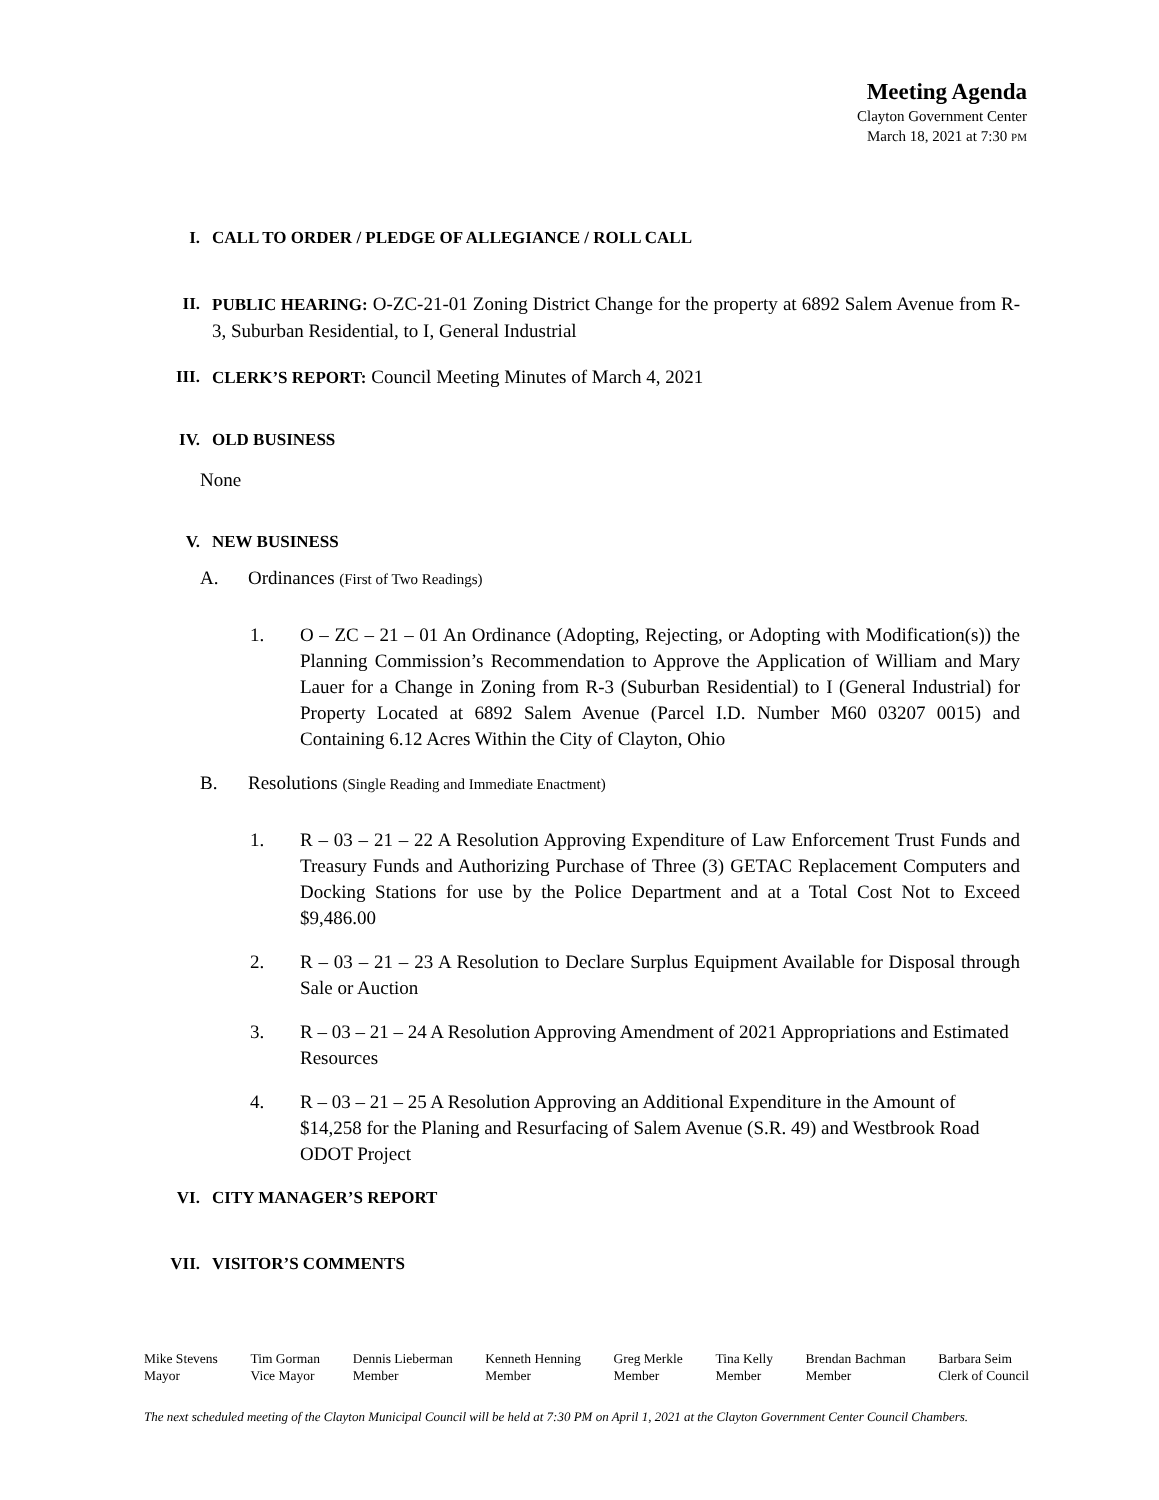Meeting Agenda
Clayton Government Center
March 18, 2021 at 7:30 PM
I. CALL TO ORDER / PLEDGE OF ALLEGIANCE / ROLL CALL
II. PUBLIC HEARING: O-ZC-21-01 Zoning District Change for the property at 6892 Salem Avenue from R-3, Suburban Residential, to I, General Industrial
III. CLERK’S REPORT: Council Meeting Minutes of March 4, 2021
IV. OLD BUSINESS
None
V. NEW BUSINESS
A. Ordinances (First of Two Readings)
1. O – ZC – 21 – 01 An Ordinance (Adopting, Rejecting, or Adopting with Modification(s)) the Planning Commission’s Recommendation to Approve the Application of William and Mary Lauer for a Change in Zoning from R-3 (Suburban Residential) to I (General Industrial) for Property Located at 6892 Salem Avenue (Parcel I.D. Number M60 03207 0015) and Containing 6.12 Acres Within the City of Clayton, Ohio
B. Resolutions (Single Reading and Immediate Enactment)
1. R – 03 – 21 – 22 A Resolution Approving Expenditure of Law Enforcement Trust Funds and Treasury Funds and Authorizing Purchase of Three (3) GETAC Replacement Computers and Docking Stations for use by the Police Department and at a Total Cost Not to Exceed $9,486.00
2. R – 03 – 21 – 23 A Resolution to Declare Surplus Equipment Available for Disposal through Sale or Auction
3. R – 03 – 21 – 24 A Resolution Approving Amendment of 2021 Appropriations and Estimated Resources
4. R – 03 – 21 – 25 A Resolution Approving an Additional Expenditure in the Amount of $14,258 for the Planing and Resurfacing of Salem Avenue (S.R. 49) and Westbrook Road ODOT Project
VI. CITY MANAGER’S REPORT
VII. VISITOR’S COMMENTS
Mike Stevens
Mayor
Tim Gorman
Vice Mayor
Dennis Lieberman
Member
Kenneth Henning
Member
Greg Merkle
Member
Tina Kelly
Member
Brendan Bachman
Member
Barbara Seim
Clerk of Council
The next scheduled meeting of the Clayton Municipal Council will be held at 7:30 PM on April 1, 2021 at the Clayton Government Center Council Chambers.